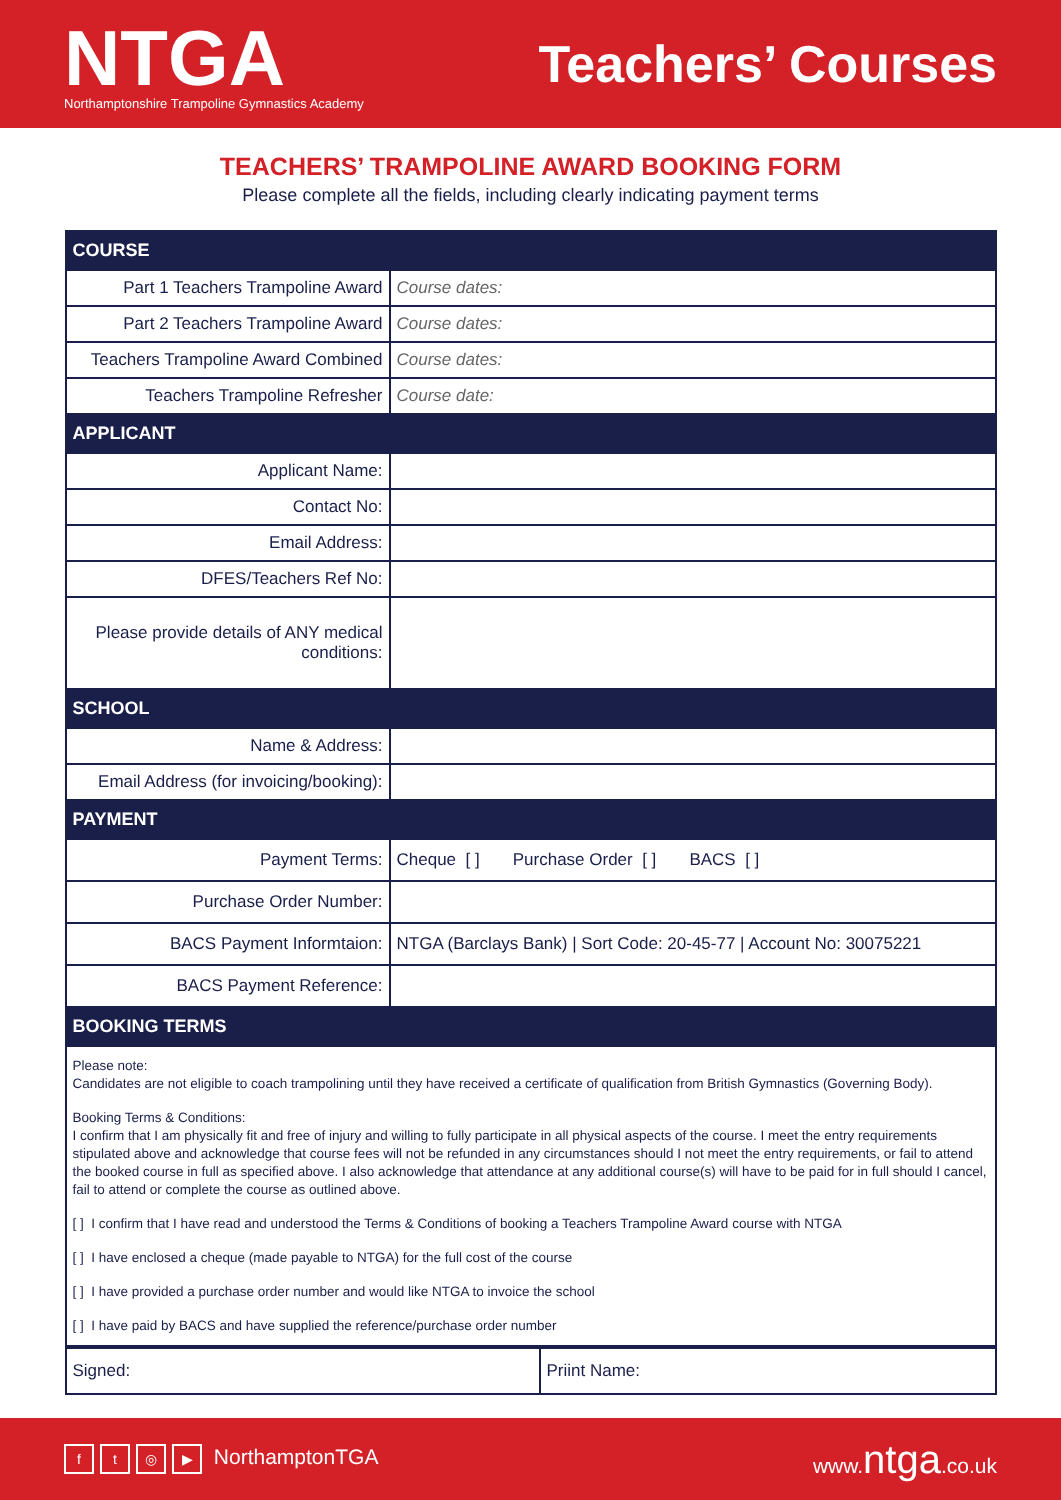NTGA
Northamptonshire Trampoline Gymnastics Academy
Teachers’ Courses
TEACHERS’ TRAMPOLINE AWARD BOOKING FORM
Please complete all the fields, including clearly indicating payment terms
| COURSE | |
| --- | --- |
| Part 1 Teachers Trampoline Award | Course dates: |
| Part 2 Teachers Trampoline Award | Course dates: |
| Teachers Trampoline Award Combined | Course dates: |
| Teachers Trampoline Refresher | Course date: |
| APPLICANT | |
| Applicant Name: | |
| Contact No: | |
| Email Address: | |
| DFES/Teachers Ref No: | |
| Please provide details of ANY medical conditions: | |
| SCHOOL | |
| Name & Address: | |
| Email Address (for invoicing/booking): | |
| PAYMENT | |
| Payment Terms: | Cheque [ ] Purchase Order [ ] BACS [ ] |
| Purchase Order Number: | |
| BACS Payment Informtaion: | NTGA (Barclays Bank) / Sort Code: 20-45-77 / Account No: 30075221 |
| BACS Payment Reference: | |
| BOOKING TERMS | |
| Please note: Candidates are not eligible to coach trampolining until they have received a certificate of qualification from British Gymnastics (Governing Body). Booking Terms & Conditions: I confirm that I am physically fit and free of injury and willing to fully participate in all physical aspects of the course. I meet the entry requirements stipulated above and acknowledge that course fees will not be refunded in any circumstances should I not meet the entry requirements, or fail to attend the booked course in full as specified above. I also acknowledge that attendance at any additional course(s) will have to be paid for in full should I cancel, fail to attend or complete the course as outlined above. [ ] I confirm that I have read and understood the Terms & Conditions of booking a Teachers Trampoline Award course with NTGA [ ] I have enclosed a cheque (made payable to NTGA) for the full cost of the course [ ] I have provided a purchase order number and would like NTGA to invoice the school [ ] I have paid by BACS and have supplied the reference/purchase order number | |
| Signed: | Priint Name: |
ft ◎ ▶ NorthamptonTGA www.ntga.co.uk